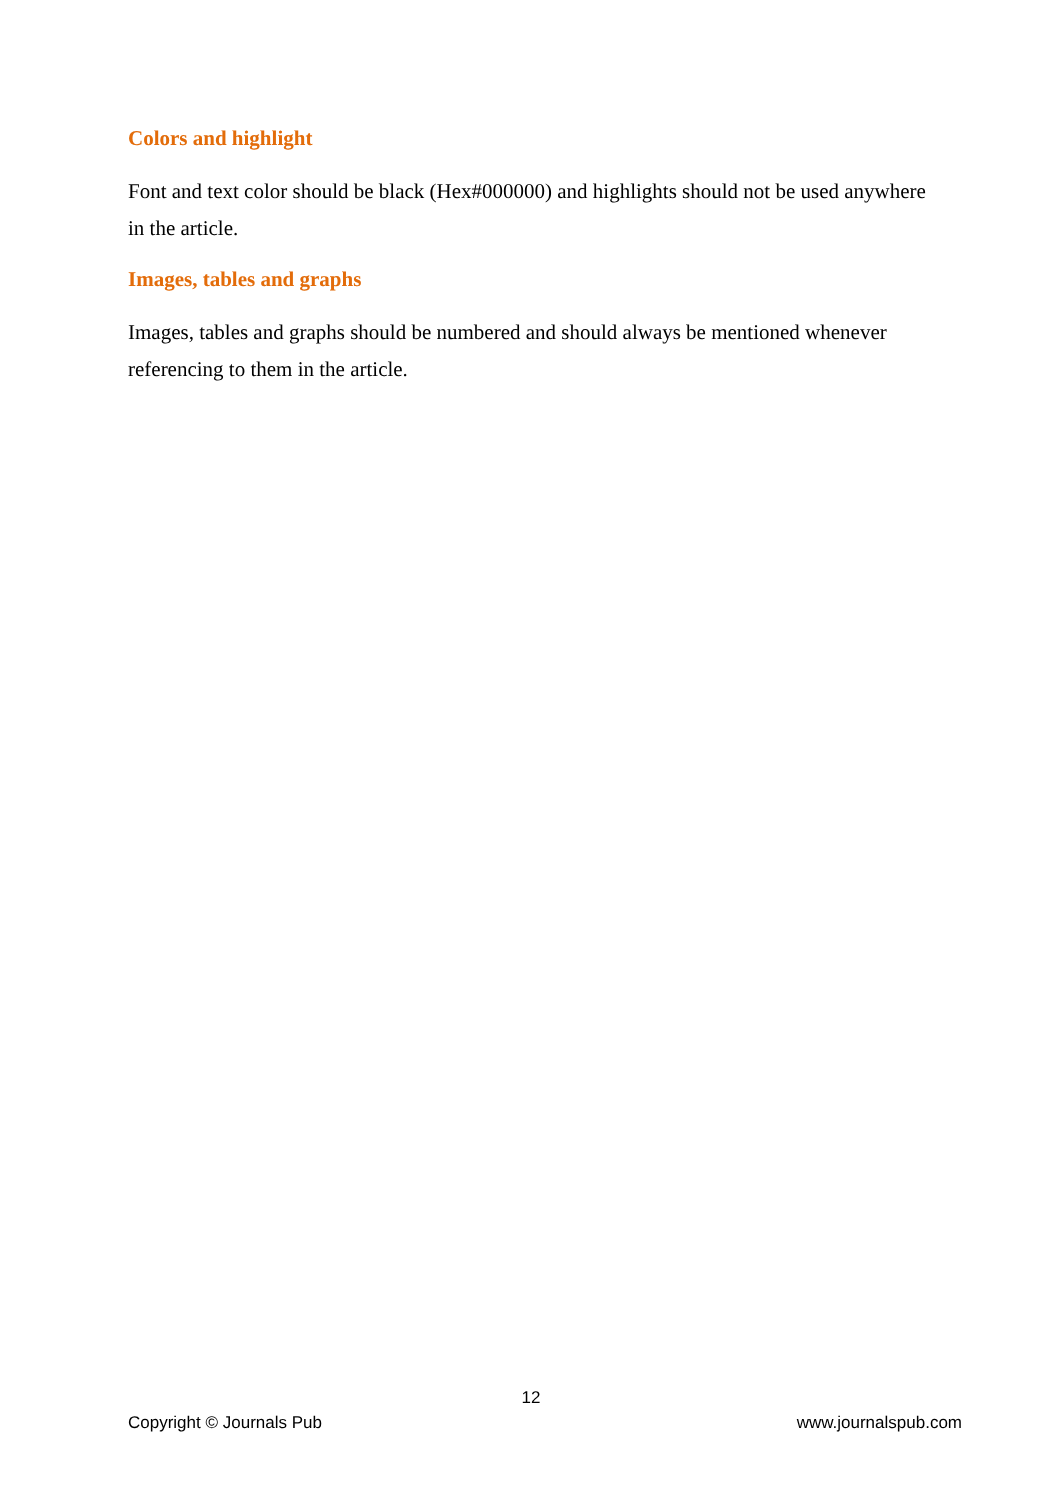Colors and highlight
Font and text color should be black (Hex#000000) and highlights should not be used anywhere in the article.
Images, tables and graphs
Images, tables and graphs should be numbered and should always be mentioned whenever referencing to them in the article.
12
Copyright © Journals Pub www.journalspub.com